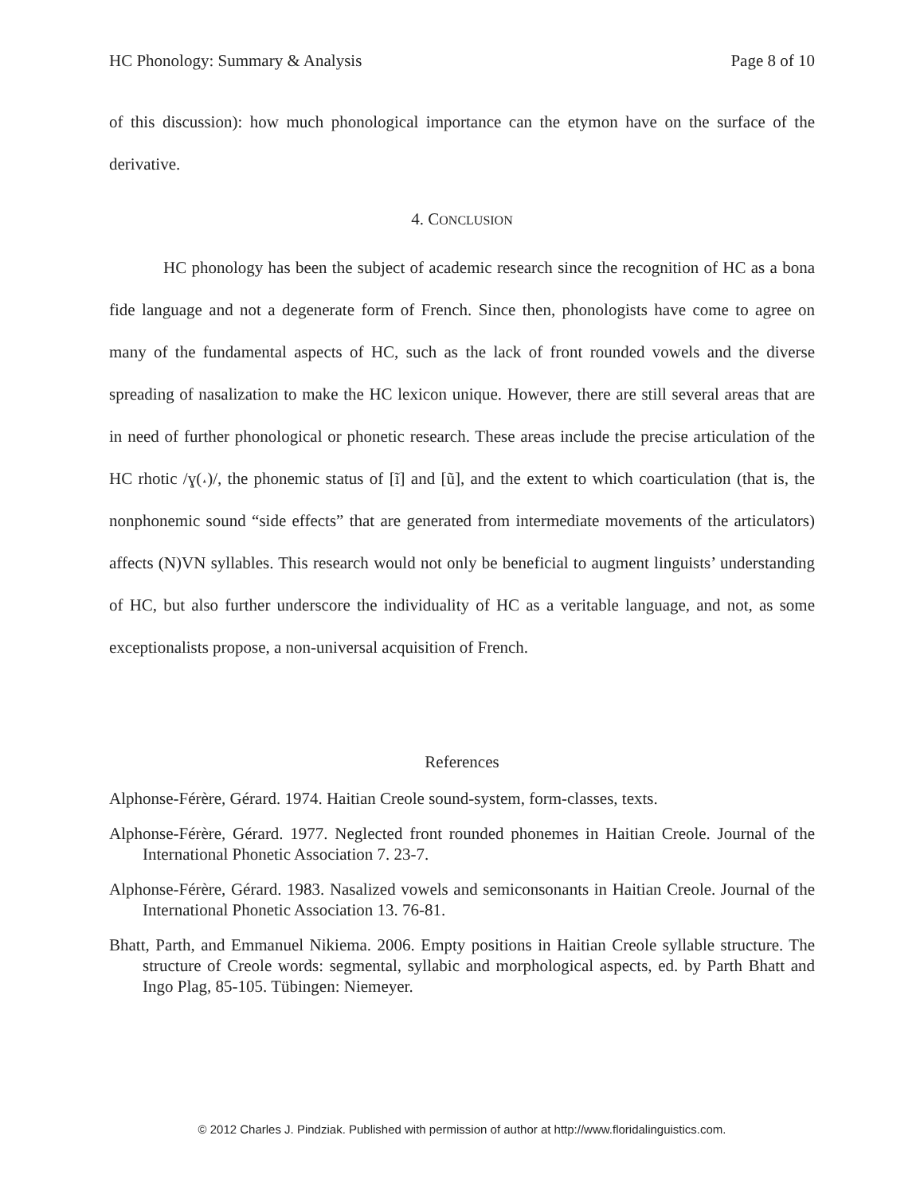HC Phonology: Summary & Analysis Page 8 of 10
of this discussion): how much phonological importance can the etymon have on the surface of the derivative.
4. CONCLUSION
HC phonology has been the subject of academic research since the recognition of HC as a bona fide language and not a degenerate form of French. Since then, phonologists have come to agree on many of the fundamental aspects of HC, such as the lack of front rounded vowels and the diverse spreading of nasalization to make the HC lexicon unique. However, there are still several areas that are in need of further phonological or phonetic research. These areas include the precise articulation of the HC rhotic /ɣ(˔)/, the phonemic status of [ĩ] and [ũ], and the extent to which coarticulation (that is, the nonphonemic sound “side effects” that are generated from intermediate movements of the articulators) affects (N)VN syllables. This research would not only be beneficial to augment linguists’ understanding of HC, but also further underscore the individuality of HC as a veritable language, and not, as some exceptionalists propose, a non-universal acquisition of French.
References
Alphonse-Férère, Gérard. 1974. Haitian Creole sound-system, form-classes, texts.
Alphonse-Férère, Gérard. 1977. Neglected front rounded phonemes in Haitian Creole. Journal of the International Phonetic Association 7. 23-7.
Alphonse-Férère, Gérard. 1983. Nasalized vowels and semiconsonants in Haitian Creole. Journal of the International Phonetic Association 13. 76-81.
Bhatt, Parth, and Emmanuel Nikiema. 2006. Empty positions in Haitian Creole syllable structure. The structure of Creole words: segmental, syllabic and morphological aspects, ed. by Parth Bhatt and Ingo Plag, 85-105. Tübingen: Niemeyer.
© 2012 Charles J. Pindziak. Published with permission of author at http://www.floridalinguistics.com.